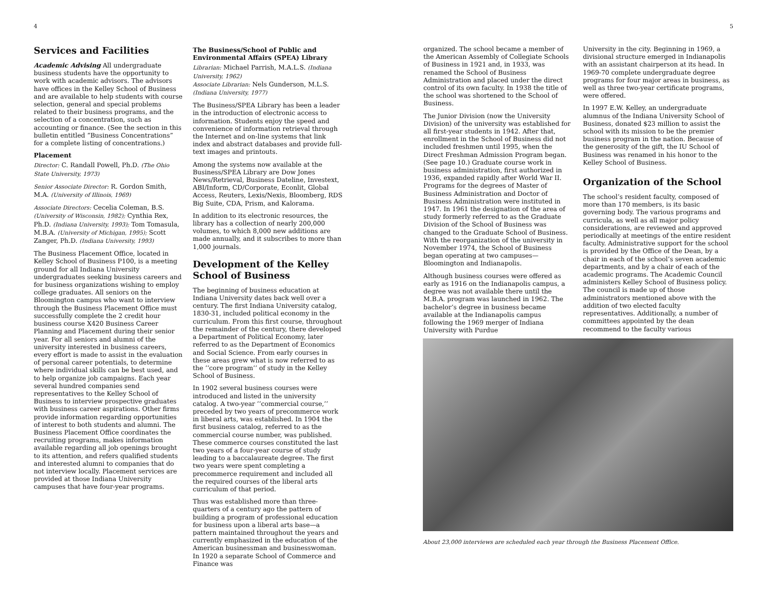4 5
Services and Facilities
Academic Advising All undergraduate business students have the opportunity to work with academic advisors. The advisors have offices in the Kelley School of Business and are available to help students with course selection, general and special problems related to their business programs, and the selection of a concentration, such as accounting or finance. (See the section in this bulletin entitled “Business Concentrations” for a complete listing of concentrations.)
Placement
Director: C. Randall Powell, Ph.D. (The Ohio State University, 1973)
Senior Associate Director: R. Gordon Smith, M.A. (University of Illinois, 1969)
Associate Directors: Cecelia Coleman, B.S. (University of Wisconsin, 1982); Cynthia Rex, Ph.D. (Indiana University, 1993); Tom Tomasula, M.B.A. (University of Michigan, 1995); Scott Zanger, Ph.D. (Indiana University, 1993)
The Business Placement Office, located in Kelley School of Business P100, is a meeting ground for all Indiana University undergraduates seeking business careers and for business organizations wishing to employ college graduates. All seniors on the Bloomington campus who want to interview through the Business Placement Office must successfully complete the 2 credit hour business course X420 Business Career Planning and Placement during their senior year. For all seniors and alumni of the university interested in business careers, every effort is made to assist in the evaluation of personal career potentials, to determine where individual skills can be best used, and to help organize job campaigns. Each year several hundred companies send representatives to the Kelley School of Business to interview prospective graduates with business career aspirations. Other firms provide information regarding opportunities of interest to both students and alumni. The Business Placement Office coordinates the recruiting programs, makes information available regarding all job openings brought to its attention, and refers qualified students and interested alumni to companies that do not interview locally. Placement services are provided at those Indiana University campuses that have four-year programs.
The Business/School of Public and Environmental Affairs (SPEA) Library
Librarian: Michael Parrish, M.A.L.S. (Indiana University, 1962)
Associate Librarian: Nels Gunderson, M.L.S. (Indiana University, 1977)
The Business/SPEA Library has been a leader in the introduction of electronic access to information. Students enjoy the speed and convenience of information retrieval through the Internet and on-line systems that link index and abstract databases and provide full-text images and printouts.
Among the systems now available at the Business/SPEA Library are Dow Jones News/Retrieval, Business Dateline, Investext, ABI/Inform, CD/Corporate, Econlit, Global Access, Reuters, Lexis/Nexis, Bloomberg, RDS Big Suite, CDA, Prism, and Kalorama.
In addition to its electronic resources, the library has a collection of nearly 200,000 volumes, to which 8,000 new additions are made annually, and it subscribes to more than 1,000 journals.
Development of the Kelley School of Business
The beginning of business education at Indiana University dates back well over a century. The first Indiana University catalog, 1830-31, included political economy in the curriculum. From this first course, throughout the remainder of the century, there developed a Department of Political Economy, later referred to as the Department of Economics and Social Science. From early courses in these areas grew what is now referred to as the ‘‘core program’’ of study in the Kelley School of Business.
In 1902 several business courses were introduced and listed in the university catalog. A two-year ‘‘commercial course,’’ preceded by two years of precommerce work in liberal arts, was established. In 1904 the first business catalog, referred to as the commercial course number, was published. These commerce courses constituted the last two years of a four-year course of study leading to a baccalaureate degree. The first two years were spent completing a precommerce requirement and included all the required courses of the liberal arts curriculum of that period.
Thus was established more than three-quarters of a century ago the pattern of building a program of professional education for business upon a liberal arts base—a pattern maintained throughout the years and currently emphasized in the education of the American businessman and businesswoman. In 1920 a separate School of Commerce and Finance was
organized. The school became a member of the American Assembly of Collegiate Schools of Business in 1921 and, in 1933, was renamed the School of Business Administration and placed under the direct control of its own faculty. In 1938 the title of the school was shortened to the School of Business.
The Junior Division (now the University Division) of the university was established for all first-year students in 1942. After that, enrollment in the School of Business did not included freshmen until 1995, when the Direct Freshman Admission Program began. (See page 10.) Graduate course work in business administration, first authorized in 1936, expanded rapidly after World War II. Programs for the degrees of Master of Business Administration and Doctor of Business Administration were instituted in 1947. In 1961 the designation of the area of study formerly referred to as the Graduate Division of the School of Business was changed to the Graduate School of Business. With the reorganization of the university in November 1974, the School of Business began operating at two campuses—Bloomington and Indianapolis.
Although business courses were offered as early as 1916 on the Indianapolis campus, a degree was not available there until the M.B.A. program was launched in 1962. The bachelor’s degree in business became available at the Indianapolis campus following the 1969 merger of Indiana University with Purdue
University in the city. Beginning in 1969, a divisional structure emerged in Indianapolis with an assistant chairperson at its head. In 1969-70 complete undergraduate degree programs for four major areas in business, as well as three two-year certificate programs, were offered.
In 1997 E.W. Kelley, an undergraduate alumnus of the Indiana University School of Business, donated $23 million to assist the school with its mission to be the premier business program in the nation. Because of the generosity of the gift, the IU School of Business was renamed in his honor to the Kelley School of Business.
Organization of the School
The school’s resident faculty, composed of more than 170 members, is its basic governing body. The various programs and curricula, as well as all major policy considerations, are reviewed and approved periodically at meetings of the entire resident faculty. Administrative support for the school is provided by the Office of the Dean, by a chair in each of the school’s seven academic departments, and by a chair of each of the academic programs. The Academic Council administers Kelley School of Business policy. The council is made up of those administrators mentioned above with the addition of two elected faculty representatives. Additionally, a number of committees appointed by the dean recommend to the faculty various
About 23,000 interviews are scheduled each year through the Business Placement Office.